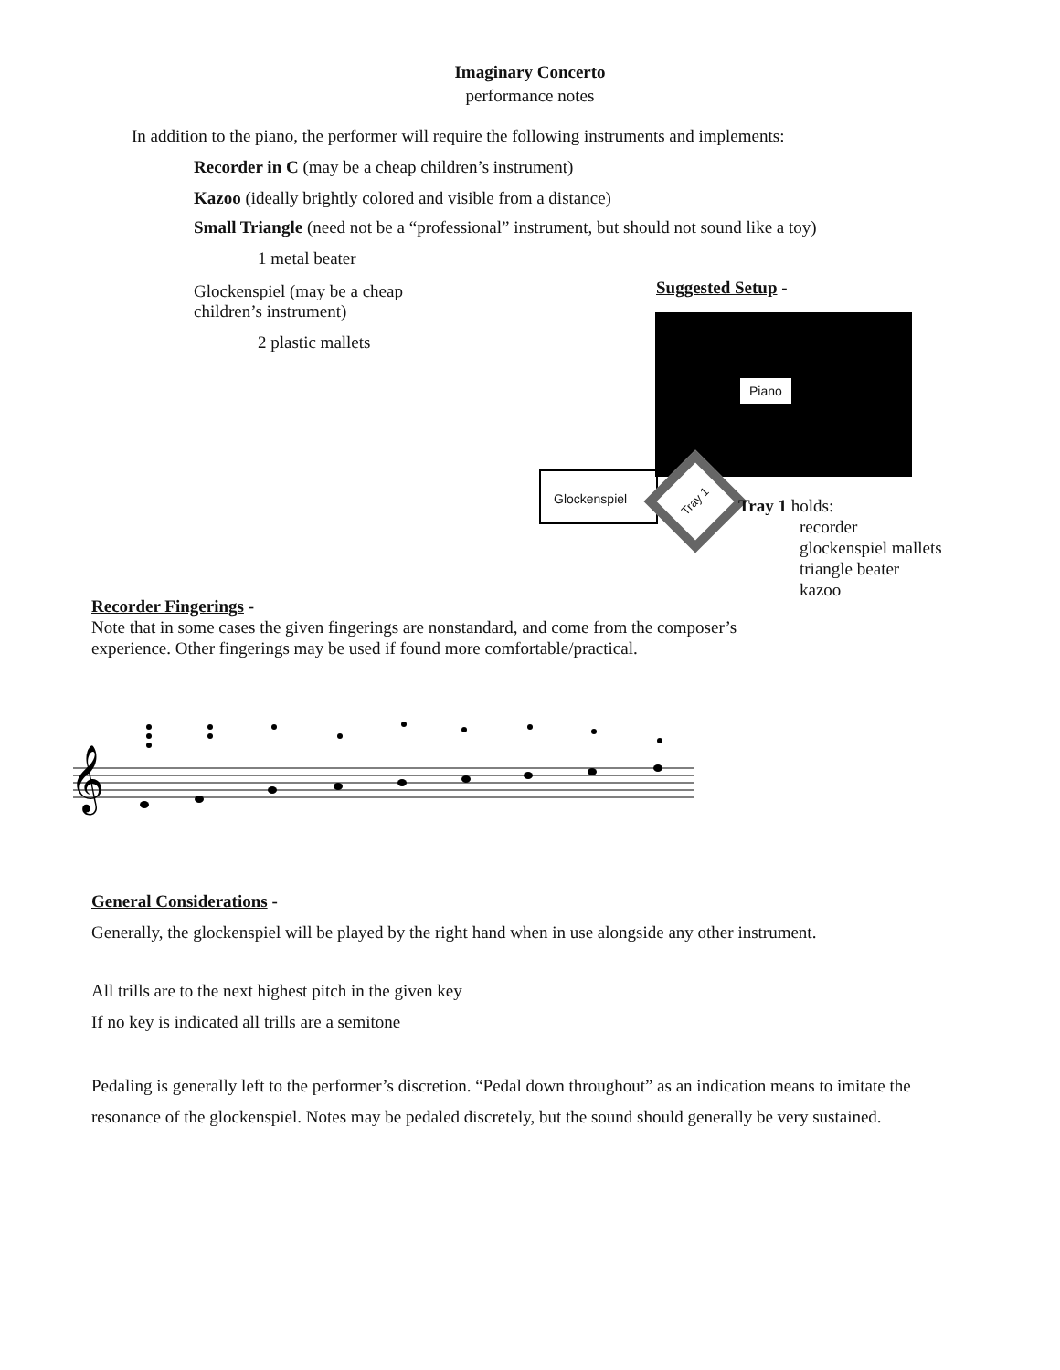Imaginary Concerto
performance notes
In addition to the piano, the performer will require the following instruments and implements:
Recorder in C (may be a cheap children’s instrument)
Kazoo (ideally brightly colored and visible from a distance)
Small Triangle (need not be a “professional” instrument, but should not sound like a toy)
1 metal beater
Glockenspiel (may be a cheap children’s instrument)
2 plastic mallets
Suggested Setup -
Piano
Glockenspiel Tray 1
Tray 1 holds:
recorder
glockenspiel mallets
triangle beater
kazoo
Recorder Fingerings -
Note that in some cases the given fingerings are nonstandard, and come from the composer’s
experience. Other fingerings may be used if found more comfortable/practical.
𝄞
General Considerations -
Generally, the glockenspiel will be played by the right hand when in use alongside any other instrument.
All trills are to the next highest pitch in the given key
If no key is indicated all trills are a semitone
Pedaling is generally left to the performer’s discretion. “Pedal down throughout” as an indication means to imitate the resonance of the glockenspiel. Notes may be pedaled discretely, but the sound should generally be very sustained.